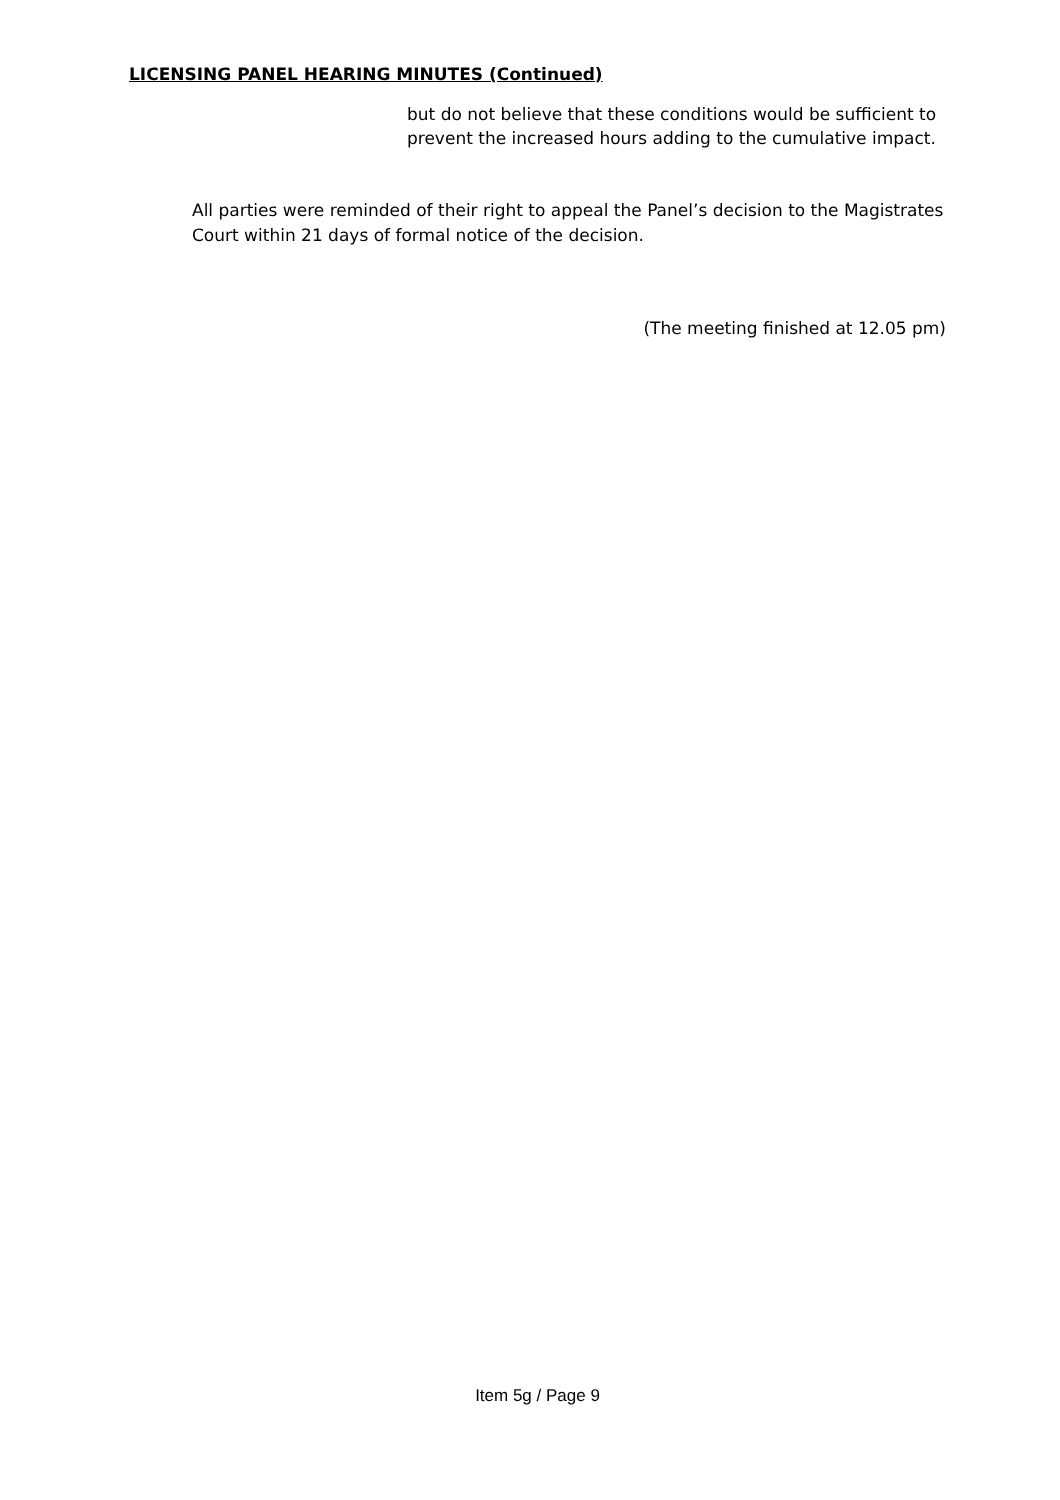LICENSING PANEL HEARING MINUTES (Continued)
but do not believe that these conditions would be sufficient to prevent the increased hours adding to the cumulative impact.
All parties were reminded of their right to appeal the Panel’s decision to the Magistrates Court within 21 days of formal notice of the decision.
(The meeting finished at 12.05 pm)
Item 5g / Page 9